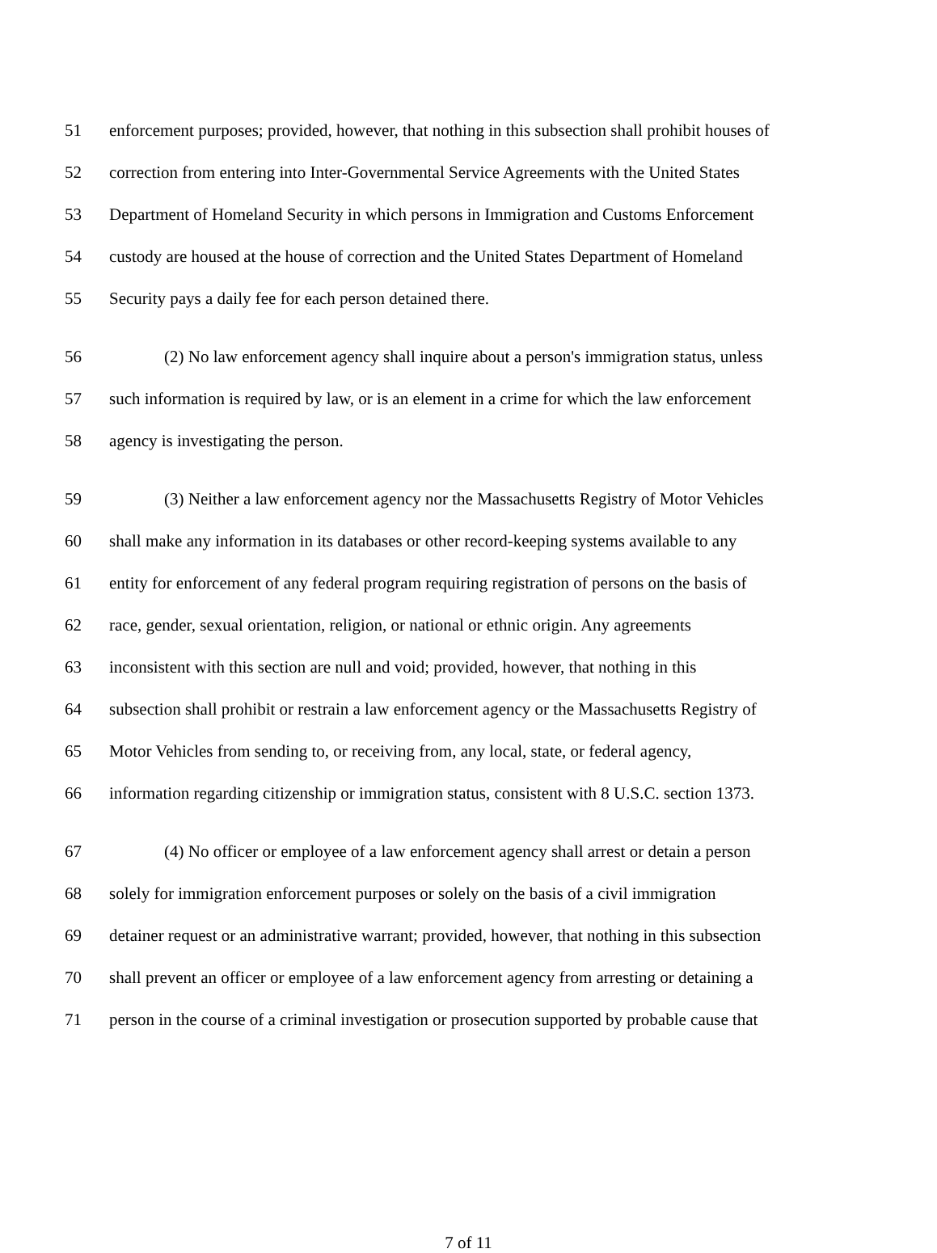51
enforcement purposes; provided, however, that nothing in this subsection shall prohibit houses of
52
correction from entering into Inter-Governmental Service Agreements with the United States
53
Department of Homeland Security in which persons in Immigration and Customs Enforcement
54
custody are housed at the house of correction and the United States Department of Homeland
55
Security pays a daily fee for each person detained there.
56
(2) No law enforcement agency shall inquire about a person's immigration status, unless
57
such information is required by law, or is an element in a crime for which the law enforcement
58
agency is investigating the person.
59
(3) Neither a law enforcement agency nor the Massachusetts Registry of Motor Vehicles
60
shall make any information in its databases or other record-keeping systems available to any
61
entity for enforcement of any federal program requiring registration of persons on the basis of
62
race, gender, sexual orientation, religion, or national or ethnic origin. Any agreements
63
inconsistent with this section are null and void; provided, however, that nothing in this
64
subsection shall prohibit or restrain a law enforcement agency or the Massachusetts Registry of
65
Motor Vehicles from sending to, or receiving from, any local, state, or federal agency,
66
information regarding citizenship or immigration status, consistent with 8 U.S.C. section 1373.
67
(4) No officer or employee of a law enforcement agency shall arrest or detain a person
68
solely for immigration enforcement purposes or solely on the basis of a civil immigration
69
detainer request or an administrative warrant; provided, however, that nothing in this subsection
70
shall prevent an officer or employee of a law enforcement agency from arresting or detaining a
71
person in the course of a criminal investigation or prosecution supported by probable cause that
7 of 11